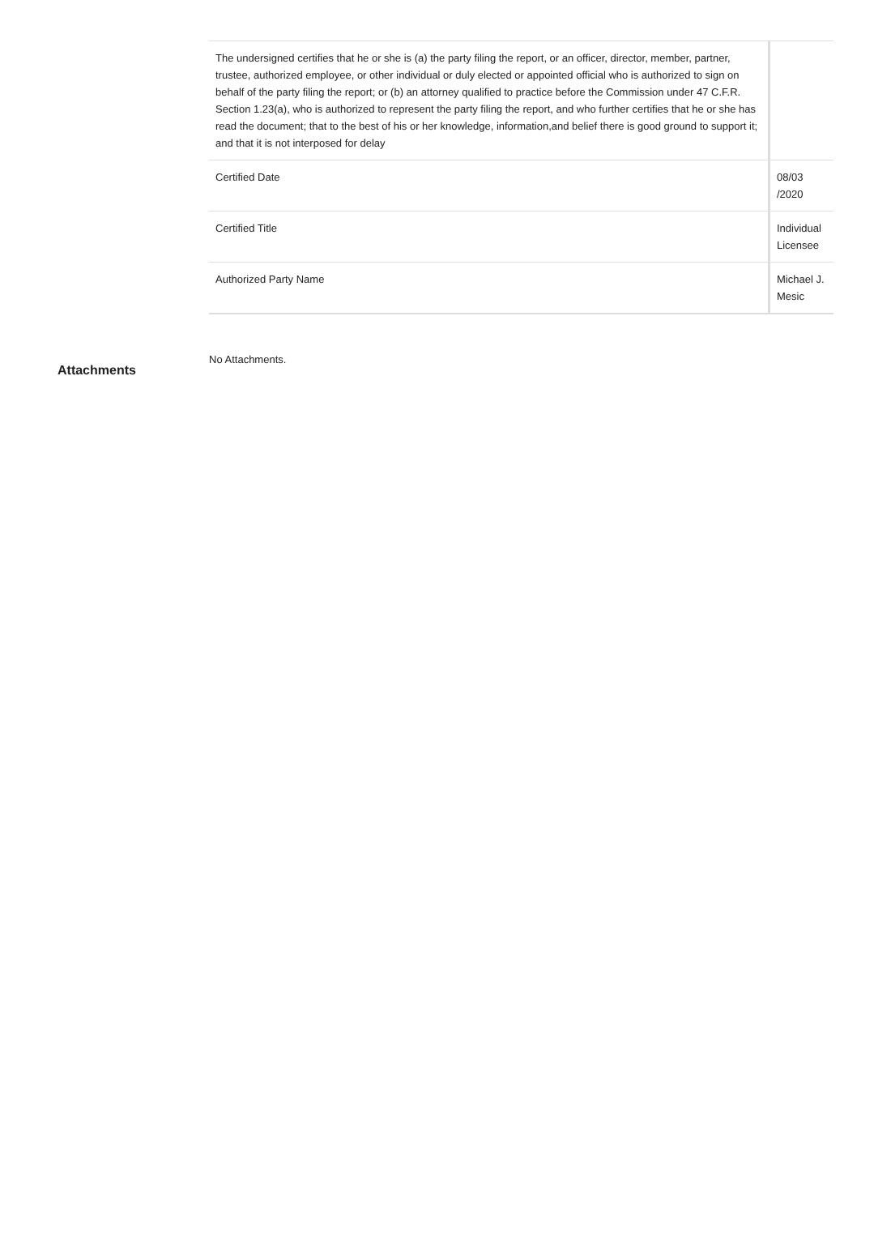| The undersigned certifies that he or she is (a) the party filing the report, or an officer, director, member, partner, trustee, authorized employee, or other individual or duly elected or appointed official who is authorized to sign on behalf of the party filing the report; or (b) an attorney qualified to practice before the Commission under 47 C.F.R. Section 1.23(a), who is authorized to represent the party filing the report, and who further certifies that he or she has read the document; that to the best of his or her knowledge, information,and belief there is good ground to support it; and that it is not interposed for delay | |
| Certified Date | 08/03 /2020 |
| Certified Title | Individual Licensee |
| Authorized Party Name | Michael J. Mesic |
Attachments
No Attachments.